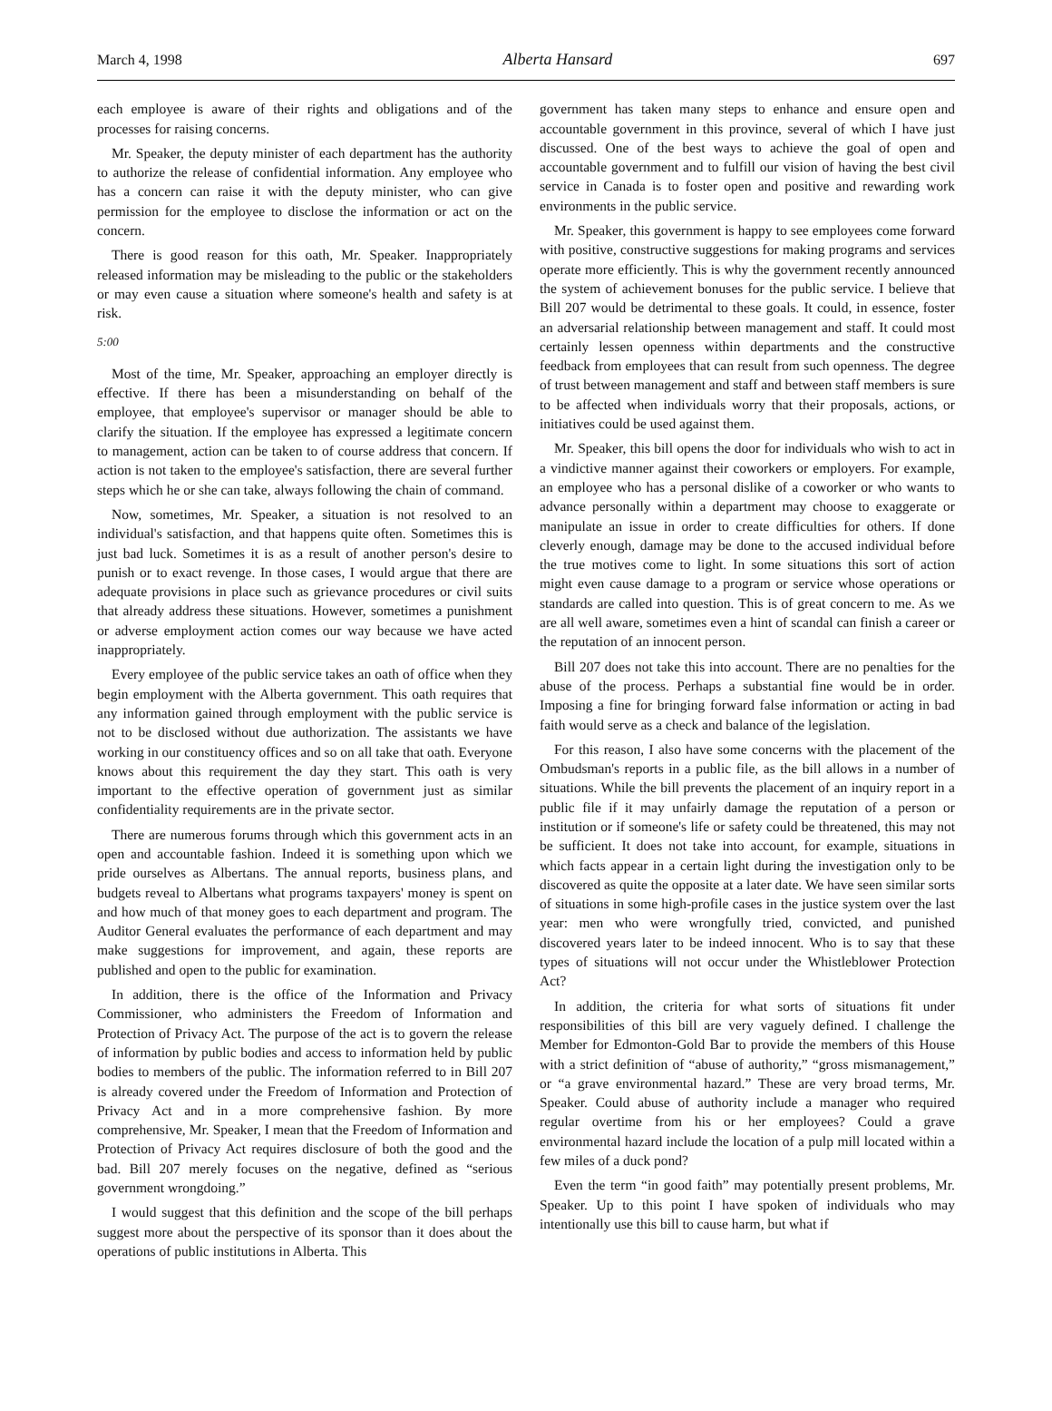March 4, 1998 Alberta Hansard 697
each employee is aware of their rights and obligations and of the processes for raising concerns.
Mr. Speaker, the deputy minister of each department has the authority to authorize the release of confidential information. Any employee who has a concern can raise it with the deputy minister, who can give permission for the employee to disclose the information or act on the concern.
There is good reason for this oath, Mr. Speaker. Inappropriately released information may be misleading to the public or the stakeholders or may even cause a situation where someone's health and safety is at risk.
5:00
Most of the time, Mr. Speaker, approaching an employer directly is effective. If there has been a misunderstanding on behalf of the employee, that employee's supervisor or manager should be able to clarify the situation. If the employee has expressed a legitimate concern to management, action can be taken to of course address that concern. If action is not taken to the employee's satisfaction, there are several further steps which he or she can take, always following the chain of command.
Now, sometimes, Mr. Speaker, a situation is not resolved to an individual's satisfaction, and that happens quite often. Sometimes this is just bad luck. Sometimes it is as a result of another person's desire to punish or to exact revenge. In those cases, I would argue that there are adequate provisions in place such as grievance procedures or civil suits that already address these situations. However, sometimes a punishment or adverse employment action comes our way because we have acted inappropriately.
Every employee of the public service takes an oath of office when they begin employment with the Alberta government. This oath requires that any information gained through employment with the public service is not to be disclosed without due authorization. The assistants we have working in our constituency offices and so on all take that oath. Everyone knows about this requirement the day they start. This oath is very important to the effective operation of government just as similar confidentiality requirements are in the private sector.
There are numerous forums through which this government acts in an open and accountable fashion. Indeed it is something upon which we pride ourselves as Albertans. The annual reports, business plans, and budgets reveal to Albertans what programs taxpayers' money is spent on and how much of that money goes to each department and program. The Auditor General evaluates the performance of each department and may make suggestions for improvement, and again, these reports are published and open to the public for examination.
In addition, there is the office of the Information and Privacy Commissioner, who administers the Freedom of Information and Protection of Privacy Act. The purpose of the act is to govern the release of information by public bodies and access to information held by public bodies to members of the public. The information referred to in Bill 207 is already covered under the Freedom of Information and Protection of Privacy Act and in a more comprehensive fashion. By more comprehensive, Mr. Speaker, I mean that the Freedom of Information and Protection of Privacy Act requires disclosure of both the good and the bad. Bill 207 merely focuses on the negative, defined as “serious government wrongdoing.”
I would suggest that this definition and the scope of the bill perhaps suggest more about the perspective of its sponsor than it does about the operations of public institutions in Alberta. This
government has taken many steps to enhance and ensure open and accountable government in this province, several of which I have just discussed. One of the best ways to achieve the goal of open and accountable government and to fulfill our vision of having the best civil service in Canada is to foster open and positive and rewarding work environments in the public service.
Mr. Speaker, this government is happy to see employees come forward with positive, constructive suggestions for making programs and services operate more efficiently. This is why the government recently announced the system of achievement bonuses for the public service. I believe that Bill 207 would be detrimental to these goals. It could, in essence, foster an adversarial relationship between management and staff. It could most certainly lessen openness within departments and the constructive feedback from employees that can result from such openness. The degree of trust between management and staff and between staff members is sure to be affected when individuals worry that their proposals, actions, or initiatives could be used against them.
Mr. Speaker, this bill opens the door for individuals who wish to act in a vindictive manner against their coworkers or employers. For example, an employee who has a personal dislike of a coworker or who wants to advance personally within a department may choose to exaggerate or manipulate an issue in order to create difficulties for others. If done cleverly enough, damage may be done to the accused individual before the true motives come to light. In some situations this sort of action might even cause damage to a program or service whose operations or standards are called into question. This is of great concern to me. As we are all well aware, sometimes even a hint of scandal can finish a career or the reputation of an innocent person.
Bill 207 does not take this into account. There are no penalties for the abuse of the process. Perhaps a substantial fine would be in order. Imposing a fine for bringing forward false information or acting in bad faith would serve as a check and balance of the legislation.
For this reason, I also have some concerns with the placement of the Ombudsman's reports in a public file, as the bill allows in a number of situations. While the bill prevents the placement of an inquiry report in a public file if it may unfairly damage the reputation of a person or institution or if someone's life or safety could be threatened, this may not be sufficient. It does not take into account, for example, situations in which facts appear in a certain light during the investigation only to be discovered as quite the opposite at a later date. We have seen similar sorts of situations in some high-profile cases in the justice system over the last year: men who were wrongfully tried, convicted, and punished discovered years later to be indeed innocent. Who is to say that these types of situations will not occur under the Whistleblower Protection Act?
In addition, the criteria for what sorts of situations fit under responsibilities of this bill are very vaguely defined. I challenge the Member for Edmonton-Gold Bar to provide the members of this House with a strict definition of “abuse of authority,” “gross mismanagement,” or “a grave environmental hazard.” These are very broad terms, Mr. Speaker. Could abuse of authority include a manager who required regular overtime from his or her employees? Could a grave environmental hazard include the location of a pulp mill located within a few miles of a duck pond?
Even the term “in good faith” may potentially present problems, Mr. Speaker. Up to this point I have spoken of individuals who may intentionally use this bill to cause harm, but what if